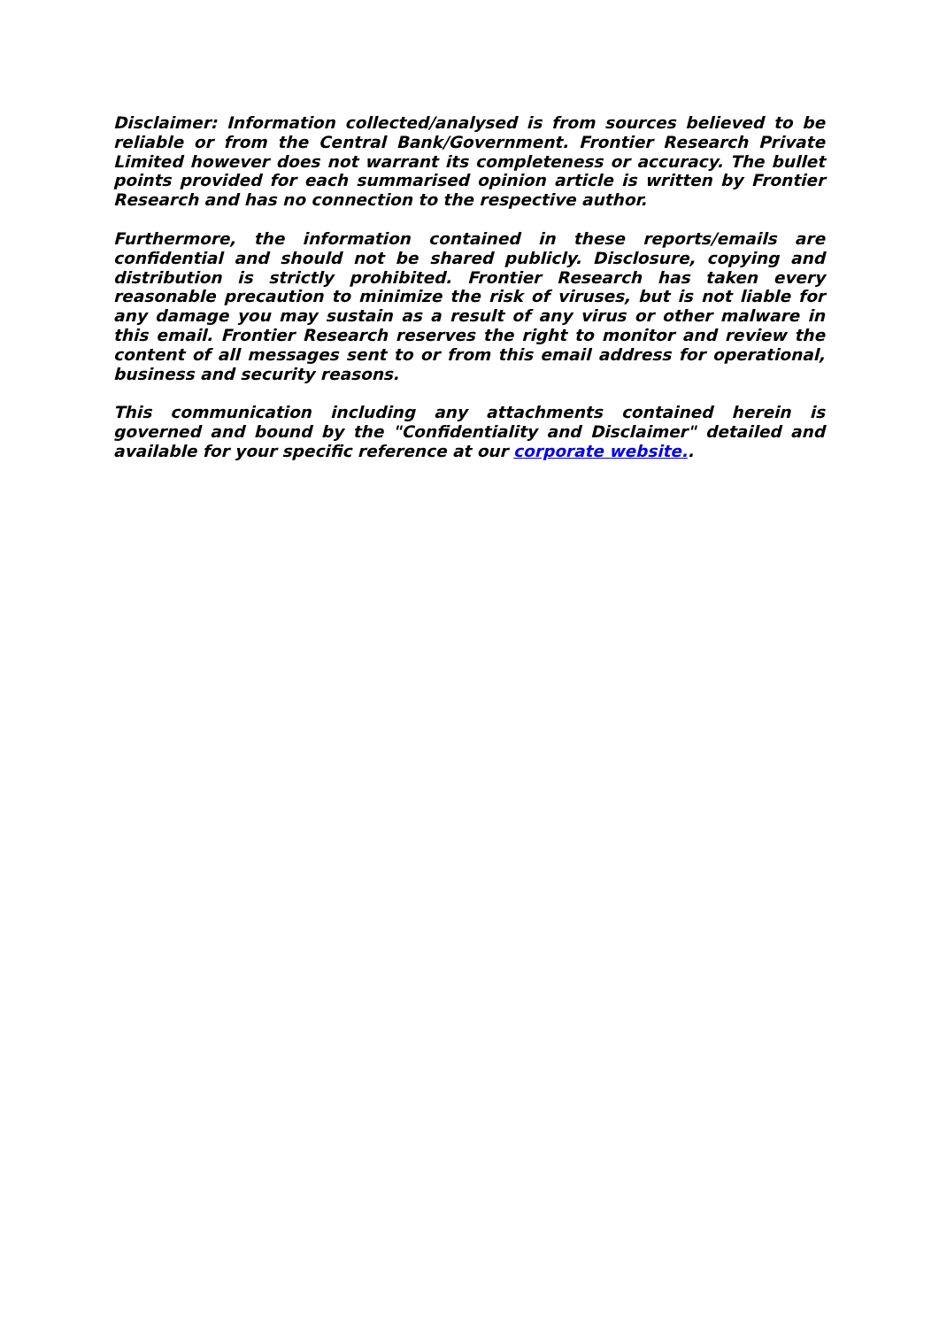Disclaimer: Information collected/analysed is from sources believed to be reliable or from the Central Bank/Government. Frontier Research Private Limited however does not warrant its completeness or accuracy. The bullet points provided for each summarised opinion article is written by Frontier Research and has no connection to the respective author.
Furthermore, the information contained in these reports/emails are confidential and should not be shared publicly. Disclosure, copying and distribution is strictly prohibited. Frontier Research has taken every reasonable precaution to minimize the risk of viruses, but is not liable for any damage you may sustain as a result of any virus or other malware in this email. Frontier Research reserves the right to monitor and review the content of all messages sent to or from this email address for operational, business and security reasons.
This communication including any attachments contained herein is governed and bound by the "Confidentiality and Disclaimer" detailed and available for your specific reference at our corporate website..